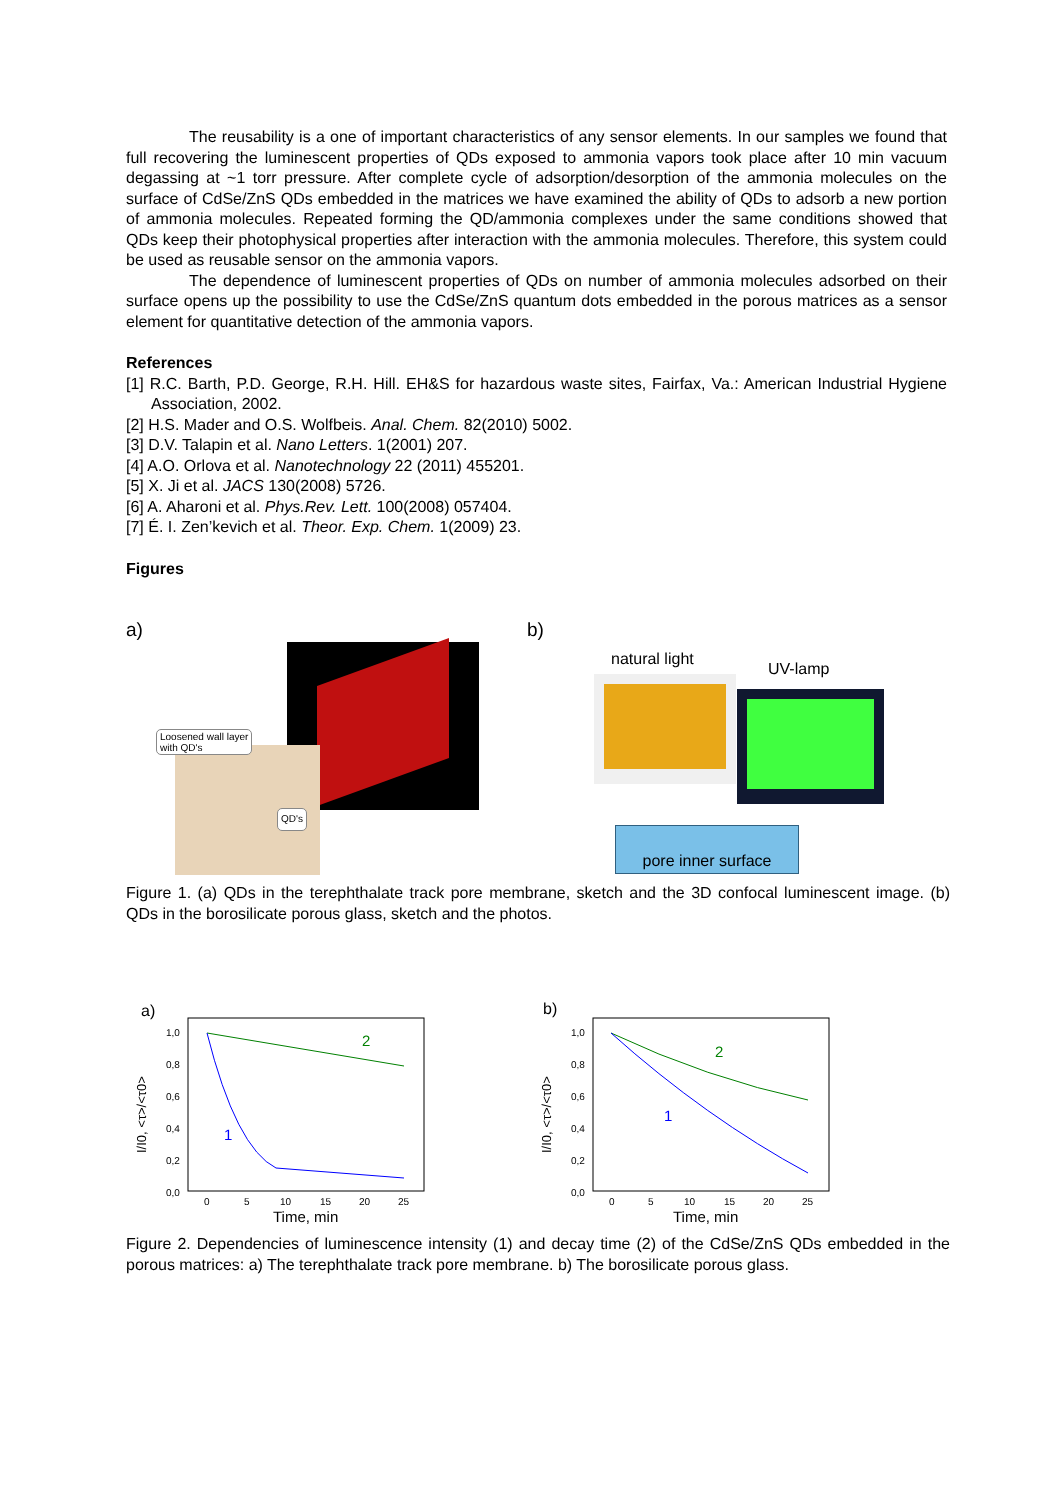The reusability is a one of important characteristics of any sensor elements. In our samples we found that full recovering the luminescent properties of QDs exposed to ammonia vapors took place after 10 min vacuum degassing at ~1 torr pressure. After complete cycle of adsorption/desorption of the ammonia molecules on the surface of CdSe/ZnS QDs embedded in the matrices we have examined the ability of QDs to adsorb a new portion of ammonia molecules. Repeated forming the QD/ammonia complexes under the same conditions showed that QDs keep their photophysical properties after interaction with the ammonia molecules. Therefore, this system could be used as reusable sensor on the ammonia vapors.
The dependence of luminescent properties of QDs on number of ammonia molecules adsorbed on their surface opens up the possibility to use the CdSe/ZnS quantum dots embedded in the porous matrices as a sensor element for quantitative detection of the ammonia vapors.
References
[1] R.C. Barth, P.D. George, R.H. Hill. EH&S for hazardous waste sites, Fairfax, Va.: American Industrial Hygiene Association, 2002.
[2] H.S. Mader and O.S. Wolfbeis. Anal. Chem. 82(2010) 5002.
[3] D.V. Talapin et al. Nano Letters. 1(2001) 207.
[4] A.O. Orlova et al. Nanotechnology 22 (2011) 455201.
[5] X. Ji et al. JACS 130(2008) 5726.
[6] A. Aharoni et al. Phys.Rev. Lett. 100(2008) 057404.
[7] É. I. Zen’kevich et al. Theor. Exp. Chem. 1(2009) 23.
Figures
a) b)
Loosened wall layer
with QD's
QD's
natural light
UV-lamp
pore inner surface
Figure 1. (a) QDs in the terephthalate track pore membrane, sketch and the 3D confocal luminescent image. (b) QDs in the borosilicate porous glass, sketch and the photos.
a)
1,0
0,8
0,6
0,4
0,2
0,0
0
5
10
15
20
25
Time, min
I/I0, <τ>/<τ0>
2
1
b)
1,0
0,8
0,6
0,4
0,2
0,0
0
5
10
15
20
25
Time, min
I/I0, <τ>/<τ0>
2
1
Figure 2. Dependencies of luminescence intensity (1) and decay time (2) of the CdSe/ZnS QDs embedded in the porous matrices: a) The terephthalate track pore membrane. b) The borosilicate porous glass.